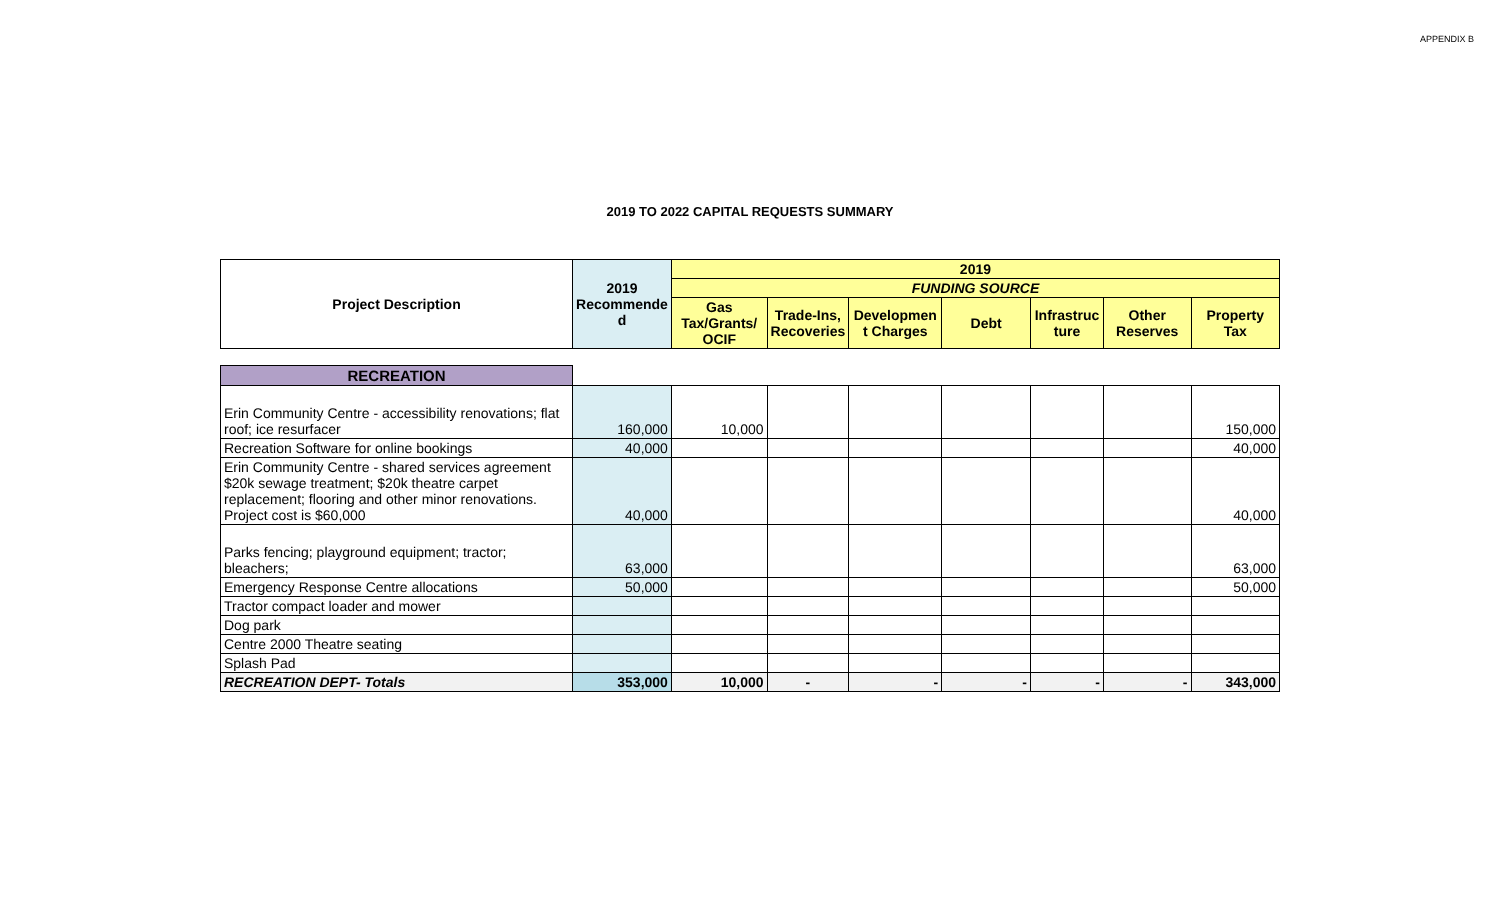APPENDIX B
2019 TO 2022 CAPITAL REQUESTS SUMMARY
| Project Description | 2019 Recommende d | 2019 | | | | | | |
| --- | --- | --- | --- | --- | --- | --- | --- | --- |
| | | FUNDING SOURCE | | | | | | |
| | | Gas Tax/Grants/ OCIF | Trade-Ins, Recoveries | Developmen t Charges | Debt | Infrastruc ture | Other Reserves | Property Tax |
| RECREATION | | | | | | | | |
| Erin Community Centre - accessibility renovations; flat roof; ice resurfacer | 160,000 | 10,000 | | | | | | 150,000 |
| Recreation Software for online bookings | 40,000 | | | | | | | 40,000 |
| Erin Community Centre - shared services agreement $20k sewage treatment; $20k theatre carpet replacement; flooring and other minor renovations. Project cost is $60,000 | 40,000 | | | | | | | 40,000 |
| Parks fencing; playground equipment; tractor; bleachers; | 63,000 | | | | | | | 63,000 |
| Emergency Response Centre allocations | 50,000 | | | | | | | 50,000 |
| Tractor compact loader and mower | | | | | | | | |
| Dog park | | | | | | | | |
| Centre 2000 Theatre seating | | | | | | | | |
| Splash Pad | | | | | | | | |
| RECREATION DEPT- Totals | 353,000 | 10,000 | - | - | - | - | - | 343,000 |